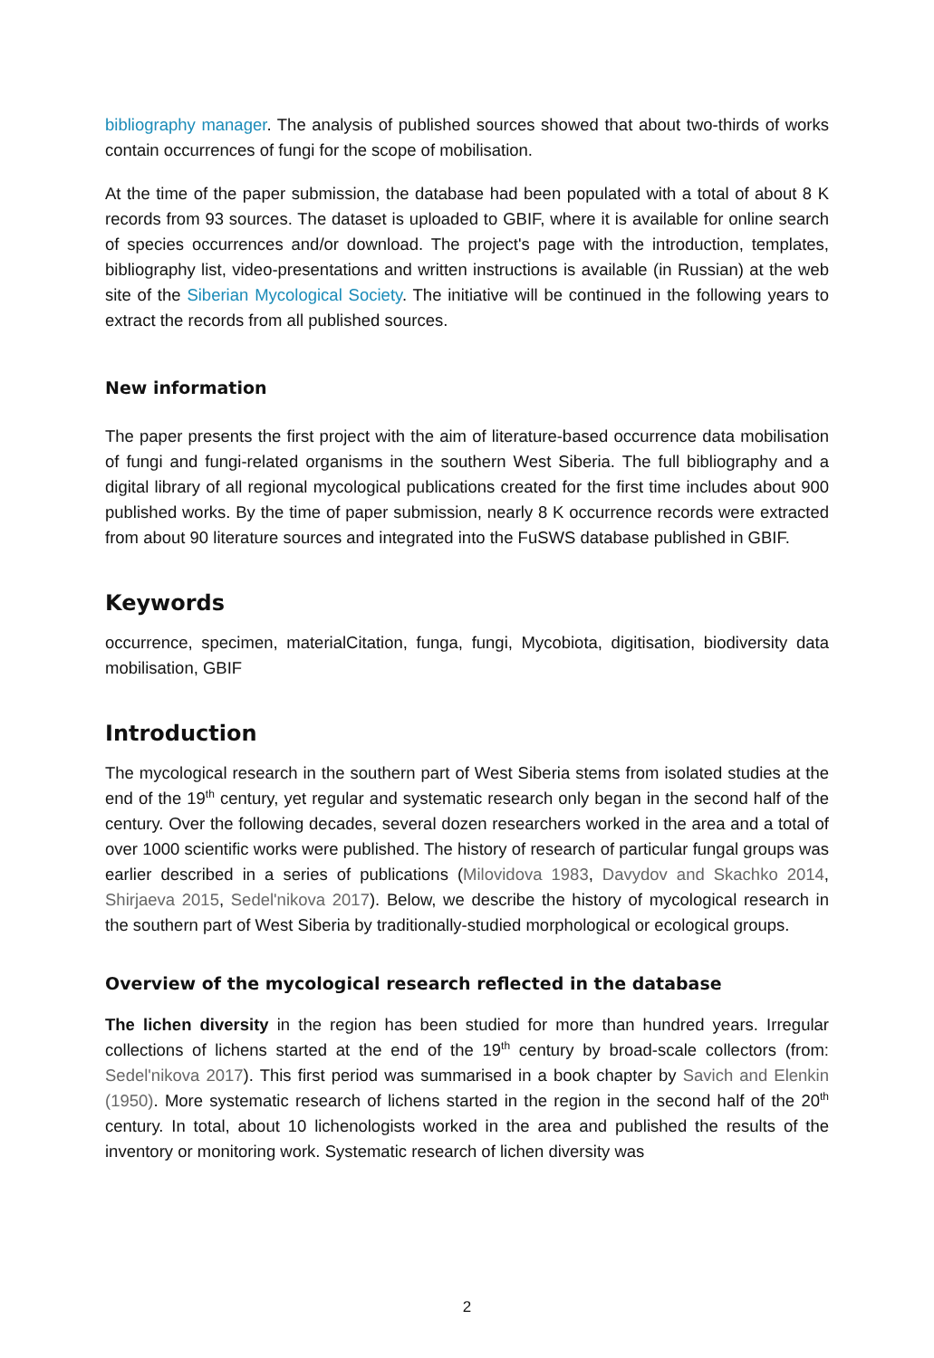bibliography manager. The analysis of published sources showed that about two-thirds of works contain occurrences of fungi for the scope of mobilisation.
At the time of the paper submission, the database had been populated with a total of about 8 K records from 93 sources. The dataset is uploaded to GBIF, where it is available for online search of species occurrences and/or download. The project's page with the introduction, templates, bibliography list, video-presentations and written instructions is available (in Russian) at the web site of the Siberian Mycological Society. The initiative will be continued in the following years to extract the records from all published sources.
New information
The paper presents the first project with the aim of literature-based occurrence data mobilisation of fungi and fungi-related organisms in the southern West Siberia. The full bibliography and a digital library of all regional mycological publications created for the first time includes about 900 published works. By the time of paper submission, nearly 8 K occurrence records were extracted from about 90 literature sources and integrated into the FuSWS database published in GBIF.
Keywords
occurrence, specimen, materialCitation, funga, fungi, Mycobiota, digitisation, biodiversity data mobilisation, GBIF
Introduction
The mycological research in the southern part of West Siberia stems from isolated studies at the end of the 19<sup>th</sup> century, yet regular and systematic research only began in the second half of the century. Over the following decades, several dozen researchers worked in the area and a total of over 1000 scientific works were published. The history of research of particular fungal groups was earlier described in a series of publications (Milovidova 1983, Davydov and Skachko 2014, Shirjaeva 2015, Sedel'nikova 2017). Below, we describe the history of mycological research in the southern part of West Siberia by traditionally-studied morphological or ecological groups.
Overview of the mycological research reflected in the database
The lichen diversity in the region has been studied for more than hundred years. Irregular collections of lichens started at the end of the 19<sup>th</sup> century by broad-scale collectors (from: Sedel'nikova 2017). This first period was summarised in a book chapter by Savich and Elenkin (1950). More systematic research of lichens started in the region in the second half of the 20<sup>th</sup> century. In total, about 10 lichenologists worked in the area and published the results of the inventory or monitoring work. Systematic research of lichen diversity was
2